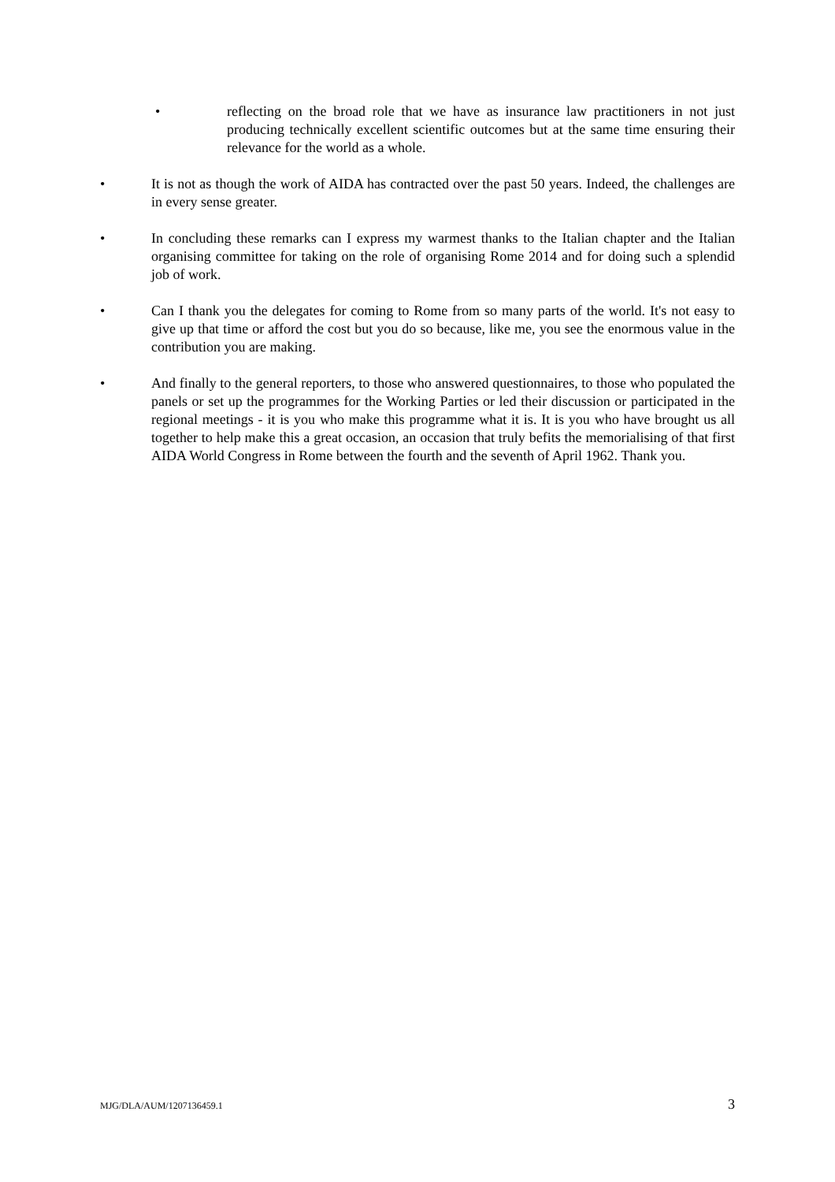• reflecting on the broad role that we have as insurance law practitioners in not just producing technically excellent scientific outcomes but at the same time ensuring their relevance for the world as a whole.
• It is not as though the work of AIDA has contracted over the past 50 years. Indeed, the challenges are in every sense greater.
• In concluding these remarks can I express my warmest thanks to the Italian chapter and the Italian organising committee for taking on the role of organising Rome 2014 and for doing such a splendid job of work.
• Can I thank you the delegates for coming to Rome from so many parts of the world. It's not easy to give up that time or afford the cost but you do so because, like me, you see the enormous value in the contribution you are making.
• And finally to the general reporters, to those who answered questionnaires, to those who populated the panels or set up the programmes for the Working Parties or led their discussion or participated in the regional meetings - it is you who make this programme what it is. It is you who have brought us all together to help make this a great occasion, an occasion that truly befits the memorialising of that first AIDA World Congress in Rome between the fourth and the seventh of April 1962. Thank you.
MJG/DLA/AUM/1207136459.1 3